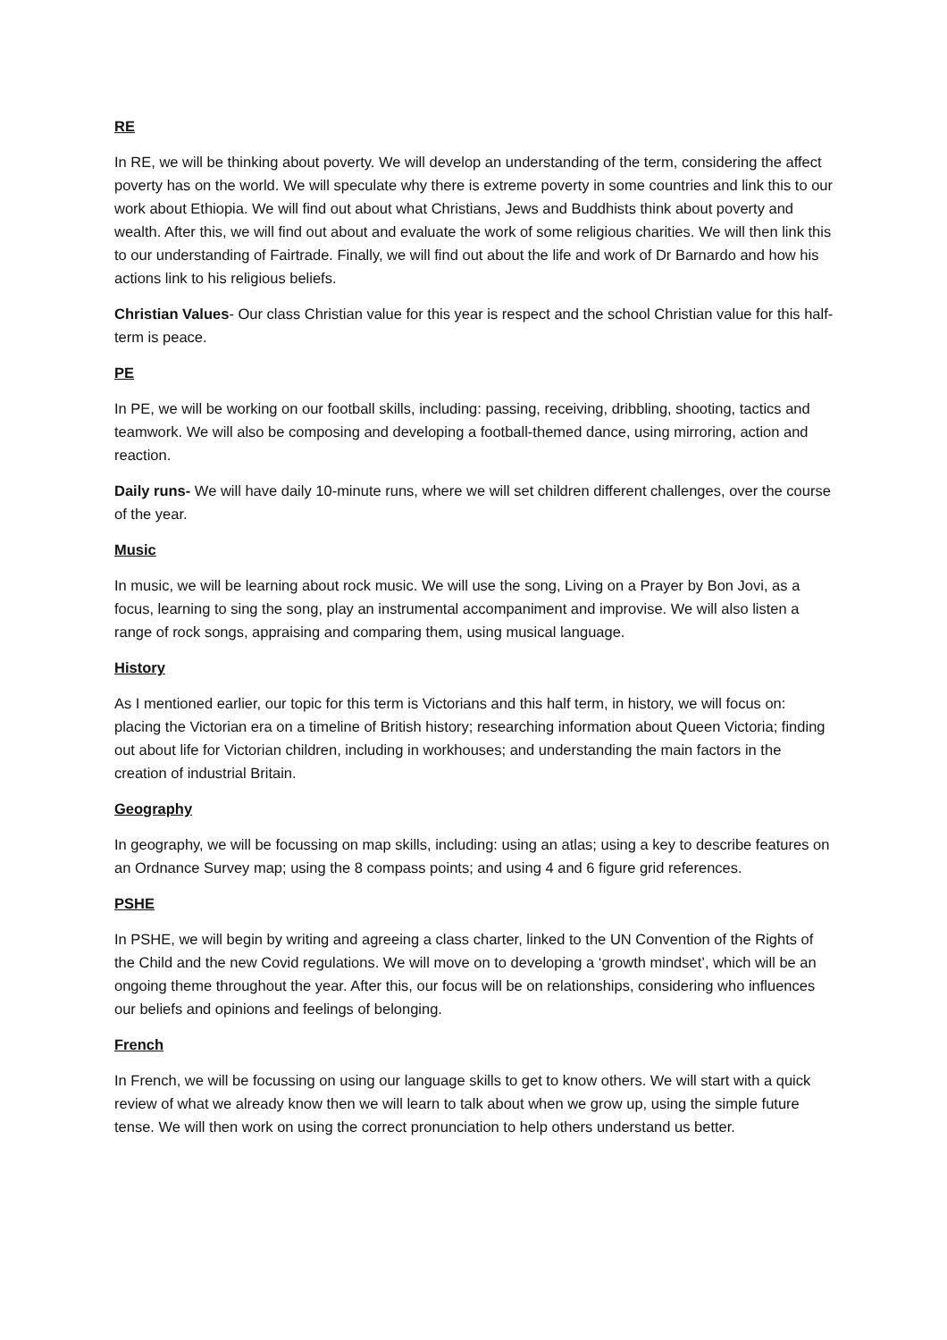RE
In RE, we will be thinking about poverty. We will develop an understanding of the term, considering the affect poverty has on the world. We will speculate why there is extreme poverty in some countries and link this to our work about Ethiopia. We will find out about what Christians, Jews and Buddhists think about poverty and wealth. After this, we will find out about and evaluate the work of some religious charities. We will then link this to our understanding of Fairtrade. Finally, we will find out about the life and work of Dr Barnardo and how his actions link to his religious beliefs.
Christian Values- Our class Christian value for this year is respect and the school Christian value for this half-term is peace.
PE
In PE, we will be working on our football skills, including: passing, receiving, dribbling, shooting, tactics and teamwork. We will also be composing and developing a football-themed dance, using mirroring, action and reaction.
Daily runs- We will have daily 10-minute runs, where we will set children different challenges, over the course of the year.
Music
In music, we will be learning about rock music. We will use the song, Living on a Prayer by Bon Jovi, as a focus, learning to sing the song, play an instrumental accompaniment and improvise. We will also listen a range of rock songs, appraising and comparing them, using musical language.
History
As I mentioned earlier, our topic for this term is Victorians and this half term, in history, we will focus on: placing the Victorian era on a timeline of British history; researching information about Queen Victoria; finding out about life for Victorian children, including in workhouses; and understanding the main factors in the creation of industrial Britain.
Geography
In geography, we will be focussing on map skills, including: using an atlas; using a key to describe features on an Ordnance Survey map; using the 8 compass points; and using 4 and 6 figure grid references.
PSHE
In PSHE, we will begin by writing and agreeing a class charter, linked to the UN Convention of the Rights of the Child and the new Covid regulations. We will move on to developing a ‘growth mindset’, which will be an ongoing theme throughout the year. After this, our focus will be on relationships, considering who influences our beliefs and opinions and feelings of belonging.
French
In French, we will be focussing on using our language skills to get to know others. We will start with a quick review of what we already know then we will learn to talk about when we grow up, using the simple future tense. We will then work on using the correct pronunciation to help others understand us better.